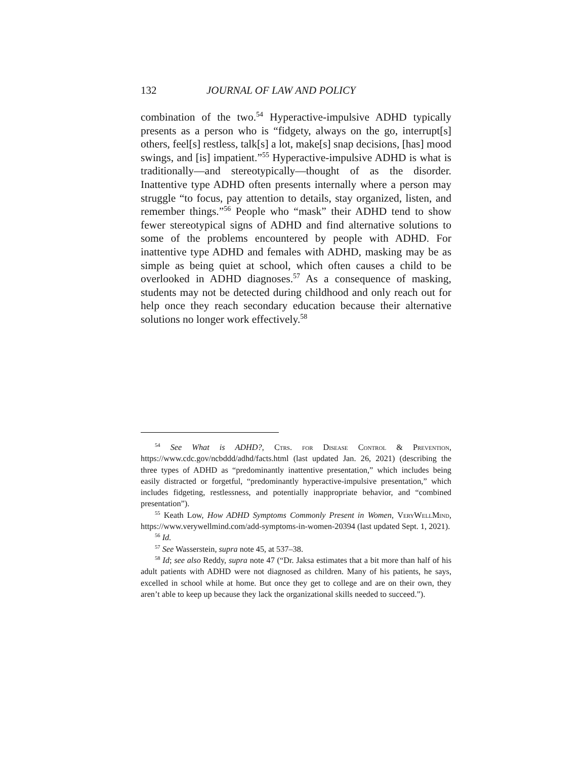132 JOURNAL OF LAW AND POLICY
combination of the two.<sup>54</sup> Hyperactive-impulsive ADHD typically presents as a person who is “fidgety, always on the go, interrupt[s] others, feel[s] restless, talk[s] a lot, make[s] snap decisions, [has] mood swings, and [is] impatient.”<sup>55</sup> Hyperactive-impulsive ADHD is what is traditionally—and stereotypically—thought of as the disorder. Inattentive type ADHD often presents internally where a person may struggle “to focus, pay attention to details, stay organized, listen, and remember things.”<sup>56</sup> People who “mask” their ADHD tend to show fewer stereotypical signs of ADHD and find alternative solutions to some of the problems encountered by people with ADHD. For inattentive type ADHD and females with ADHD, masking may be as simple as being quiet at school, which often causes a child to be overlooked in ADHD diagnoses.<sup>57</sup> As a consequence of masking, students may not be detected during childhood and only reach out for help once they reach secondary education because their alternative solutions no longer work effectively.<sup>58</sup>
<sup>54</sup> See What is ADHD?, Ctrs. for Disease Control & Prevention, https://www.cdc.gov/ncbddd/adhd/facts.html (last updated Jan. 26, 2021) (describing the three types of ADHD as “predominantly inattentive presentation,” which includes being easily distracted or forgetful, “predominantly hyperactive-impulsive presentation,” which includes fidgeting, restlessness, and potentially inappropriate behavior, and “combined presentation”).
<sup>55</sup> Keath Low, How ADHD Symptoms Commonly Present in Women, VeryWellMind, https://www.verywellmind.com/add-symptoms-in-women-20394 (last updated Sept. 1, 2021).
<sup>56</sup> Id.
<sup>57</sup> See Wasserstein, supra note 45, at 537–38.
<sup>58</sup> Id; see also Reddy, supra note 47 (“Dr. Jaksa estimates that a bit more than half of his adult patients with ADHD were not diagnosed as children. Many of his patients, he says, excelled in school while at home. But once they get to college and are on their own, they aren’t able to keep up because they lack the organizational skills needed to succeed.”).